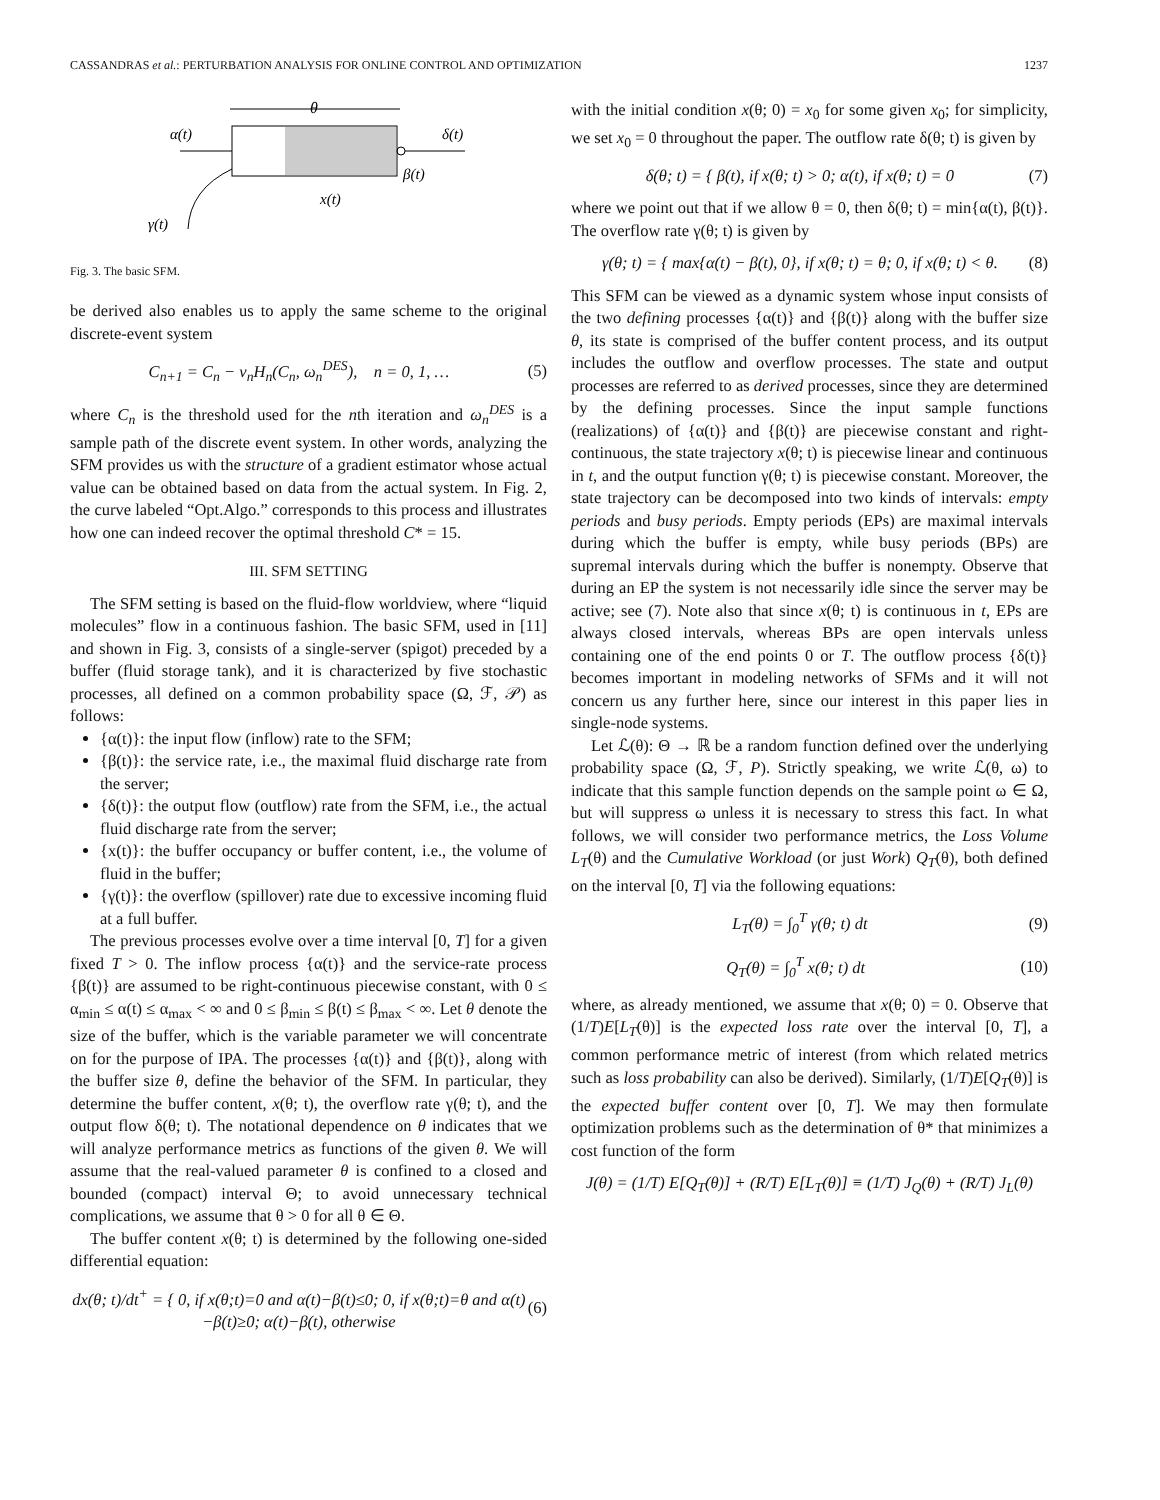CASSANDRAS et al.: PERTURBATION ANALYSIS FOR ONLINE CONTROL AND OPTIMIZATION 1237
θ
α(t)
δ(t)
β(t)
x(t)
γ(t)
Fig. 3. The basic SFM.
be derived also enables us to apply the same scheme to the original discrete-event system
C<sub>n+1</sub> = C<sub>n</sub> − ν<sub>n</sub>H<sub>n</sub>(C<sub>n</sub>, ω<sub>n</sub><sup>DES</sup>), n = 0, 1, … (5)
where C<sub>n</sub> is the threshold used for the nth iteration and ω<sub>n</sub><sup>DES</sup> is a sample path of the discrete event system. In other words, analyzing the SFM provides us with the structure of a gradient estimator whose actual value can be obtained based on data from the actual system. In Fig. 2, the curve labeled “Opt.Algo.” corresponds to this process and illustrates how one can indeed recover the optimal threshold C* = 15.
III. SFM SETTING
The SFM setting is based on the fluid-flow worldview, where “liquid molecules” flow in a continuous fashion. The basic SFM, used in [11] and shown in Fig. 3, consists of a single-server (spigot) preceded by a buffer (fluid storage tank), and it is characterized by five stochastic processes, all defined on a common probability space (Ω, ℱ, 𝒫) as follows:
{α(t)}: the input flow (inflow) rate to the SFM;
{β(t)}: the service rate, i.e., the maximal fluid discharge rate from the server;
{δ(t)}: the output flow (outflow) rate from the SFM, i.e., the actual fluid discharge rate from the server;
{x(t)}: the buffer occupancy or buffer content, i.e., the volume of fluid in the buffer;
{γ(t)}: the overflow (spillover) rate due to excessive incoming fluid at a full buffer.
The previous processes evolve over a time interval [0, T] for a given fixed T > 0. The inflow process {α(t)} and the service-rate process {β(t)} are assumed to be right-continuous piecewise constant, with 0 ≤ α<sub>min</sub> ≤ α(t) ≤ α<sub>max</sub> < ∞ and 0 ≤ β<sub>min</sub> ≤ β(t) ≤ β<sub>max</sub> < ∞. Let θ denote the size of the buffer, which is the variable parameter we will concentrate on for the purpose of IPA. The processes {α(t)} and {β(t)}, along with the buffer size θ, define the behavior of the SFM. In particular, they determine the buffer content, x(θ; t), the overflow rate γ(θ; t), and the output flow δ(θ; t). The notational dependence on θ indicates that we will analyze performance metrics as functions of the given θ. We will assume that the real-valued parameter θ is confined to a closed and bounded (compact) interval Θ; to avoid unnecessary technical complications, we assume that θ > 0 for all θ ∈ Θ.
The buffer content x(θ; t) is determined by the following one-sided differential equation:
dx(θ; t)/dt<sup>+</sup> = { 0, if x(θ;t)=0 and α(t)−β(t)≤0; 0, if x(θ;t)=θ and α(t)−β(t)≥0; α(t)−β(t), otherwise (6)
with the initial condition x(θ; 0) = x<sub>0</sub> for some given x<sub>0</sub>; for simplicity, we set x<sub>0</sub> = 0 throughout the paper. The outflow rate δ(θ; t) is given by
δ(θ; t) = { β(t), if x(θ; t) > 0; α(t), if x(θ; t) = 0 (7)
where we point out that if we allow θ = 0, then δ(θ; t) = min{α(t), β(t)}. The overflow rate γ(θ; t) is given by
γ(θ; t) = { max{α(t) − β(t), 0}, if x(θ; t) = θ; 0, if x(θ; t) < θ. (8)
This SFM can be viewed as a dynamic system whose input consists of the two defining processes {α(t)} and {β(t)} along with the buffer size θ, its state is comprised of the buffer content process, and its output includes the outflow and overflow processes. The state and output processes are referred to as derived processes, since they are determined by the defining processes. Since the input sample functions (realizations) of {α(t)} and {β(t)} are piecewise constant and right-continuous, the state trajectory x(θ; t) is piecewise linear and continuous in t, and the output function γ(θ; t) is piecewise constant. Moreover, the state trajectory can be decomposed into two kinds of intervals: empty periods and busy periods. Empty periods (EPs) are maximal intervals during which the buffer is empty, while busy periods (BPs) are supremal intervals during which the buffer is nonempty. Observe that during an EP the system is not necessarily idle since the server may be active; see (7). Note also that since x(θ; t) is continuous in t, EPs are always closed intervals, whereas BPs are open intervals unless containing one of the end points 0 or T. The outflow process {δ(t)} becomes important in modeling networks of SFMs and it will not concern us any further here, since our interest in this paper lies in single-node systems.
Let ℒ(θ): Θ → ℝ be a random function defined over the underlying probability space (Ω, ℱ, P). Strictly speaking, we write ℒ(θ, ω) to indicate that this sample function depends on the sample point ω ∈ Ω, but will suppress ω unless it is necessary to stress this fact. In what follows, we will consider two performance metrics, the Loss Volume L<sub>T</sub>(θ) and the Cumulative Workload (or just Work) Q<sub>T</sub>(θ), both defined on the interval [0, T] via the following equations:
L<sub>T</sub>(θ) = ∫<sub>0</sub><sup>T</sup> γ(θ; t) dt (9)
Q<sub>T</sub>(θ) = ∫<sub>0</sub><sup>T</sup> x(θ; t) dt (10)
where, as already mentioned, we assume that x(θ; 0) = 0. Observe that (1/T)E[L<sub>T</sub>(θ)] is the expected loss rate over the interval [0, T], a common performance metric of interest (from which related metrics such as loss probability can also be derived). Similarly, (1/T)E[Q<sub>T</sub>(θ)] is the expected buffer content over [0, T]. We may then formulate optimization problems such as the determination of θ* that minimizes a cost function of the form
J(θ) = (1/T) E[Q<sub>T</sub>(θ)] + (R/T) E[L<sub>T</sub>(θ)] ≡ (1/T) J<sub>Q</sub>(θ) + (R/T) J<sub>L</sub>(θ)